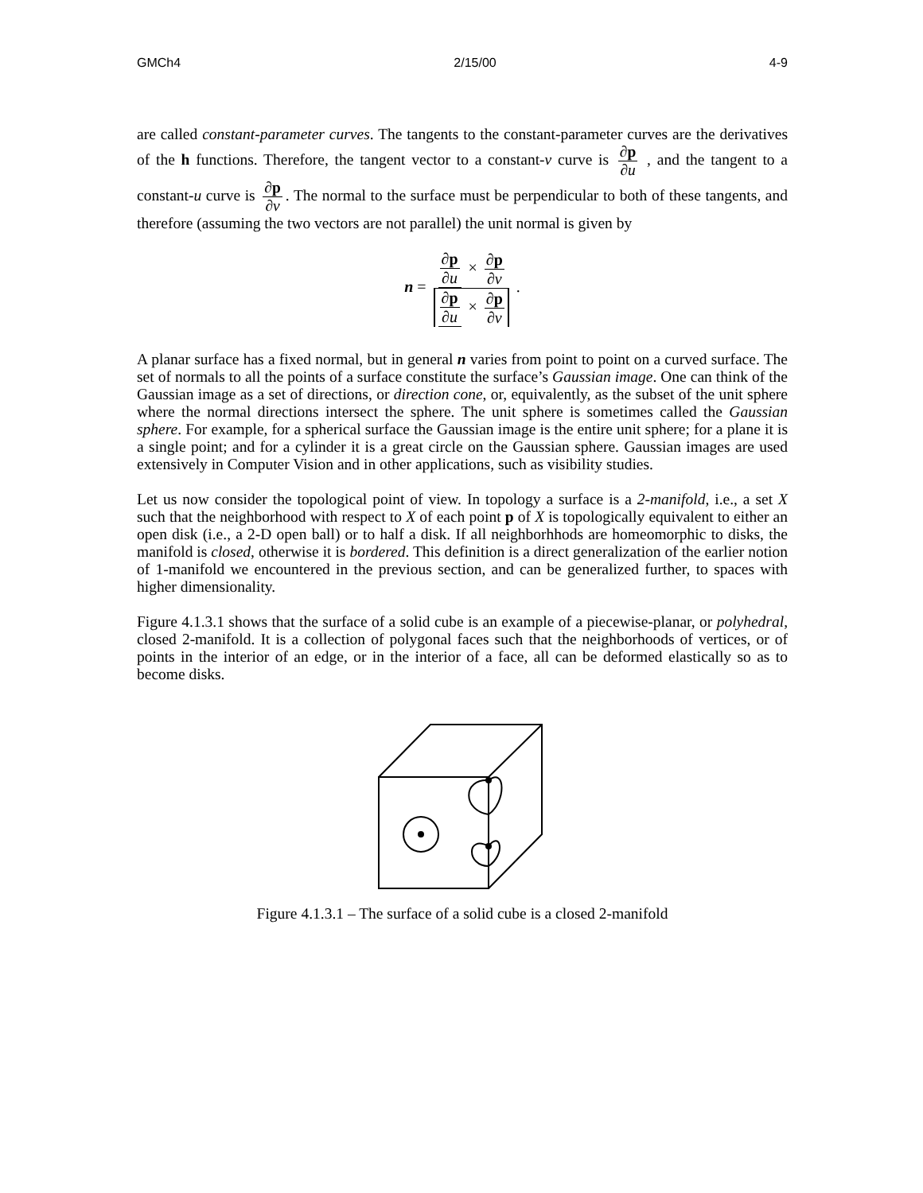GMCh4 2/15/00 4-9
are called constant-parameter curves. The tangents to the constant-parameter curves are the derivatives of the h functions. Therefore, the tangent vector to a constant-v curve is ∂p ∂u , and the tangent to a constant-u curve is ∂p ∂v. The normal to the surface must be perpendicular to both of these tangents, and therefore (assuming the two vectors are not parallel) the unit normal is given by
n = ∂p ∂u × ∂p ∂v ∂p ∂u × ∂p ∂v .
A planar surface has a fixed normal, but in general n varies from point to point on a curved surface. The set of normals to all the points of a surface constitute the surface’s Gaussian image. One can think of the Gaussian image as a set of directions, or direction cone, or, equivalently, as the subset of the unit sphere where the normal directions intersect the sphere. The unit sphere is sometimes called the Gaussian sphere. For example, for a spherical surface the Gaussian image is the entire unit sphere; for a plane it is a single point; and for a cylinder it is a great circle on the Gaussian sphere. Gaussian images are used extensively in Computer Vision and in other applications, such as visibility studies.
Let us now consider the topological point of view. In topology a surface is a 2-manifold, i.e., a set X such that the neighborhood with respect to X of each point p of X is topologically equivalent to either an open disk (i.e., a 2-D open ball) or to half a disk. If all neighborhhods are homeomorphic to disks, the manifold is closed, otherwise it is bordered. This definition is a direct generalization of the earlier notion of 1-manifold we encountered in the previous section, and can be generalized further, to spaces with higher dimensionality.
Figure 4.1.3.1 shows that the surface of a solid cube is an example of a piecewise-planar, or polyhedral, closed 2-manifold. It is a collection of polygonal faces such that the neighborhoods of vertices, or of points in the interior of an edge, or in the interior of a face, all can be deformed elastically so as to become disks.
Figure 4.1.3.1 – The surface of a solid cube is a closed 2-manifold